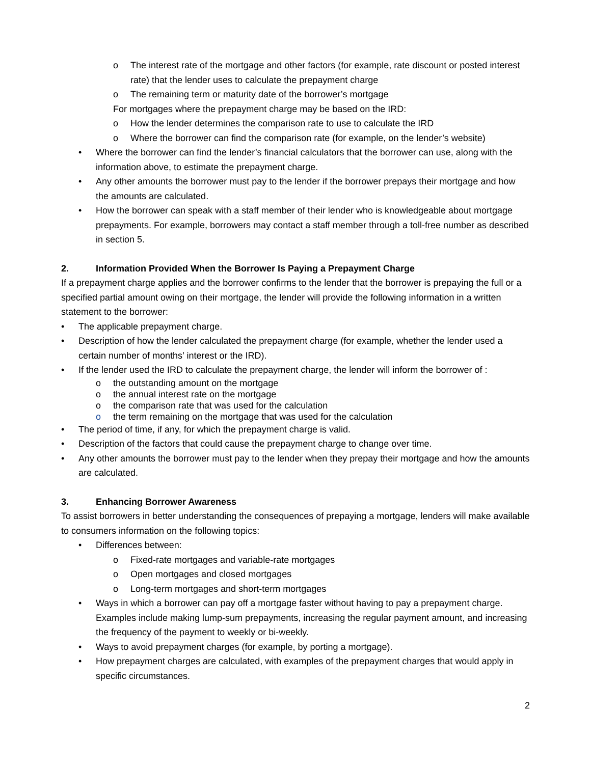o The interest rate of the mortgage and other factors (for example, rate discount or posted interest rate) that the lender uses to calculate the prepayment charge
o The remaining term or maturity date of the borrower’s mortgage
For mortgages where the prepayment charge may be based on the IRD:
o How the lender determines the comparison rate to use to calculate the IRD
o Where the borrower can find the comparison rate (for example, on the lender’s website)
• Where the borrower can find the lender’s financial calculators that the borrower can use, along with the information above, to estimate the prepayment charge.
• Any other amounts the borrower must pay to the lender if the borrower prepays their mortgage and how the amounts are calculated.
• How the borrower can speak with a staff member of their lender who is knowledgeable about mortgage prepayments. For example, borrowers may contact a staff member through a toll-free number as described in section 5.
2. Information Provided When the Borrower Is Paying a Prepayment Charge
If a prepayment charge applies and the borrower confirms to the lender that the borrower is prepaying the full or a specified partial amount owing on their mortgage, the lender will provide the following information in a written statement to the borrower:
• The applicable prepayment charge.
• Description of how the lender calculated the prepayment charge (for example, whether the lender used a certain number of months’ interest or the IRD).
• If the lender used the IRD to calculate the prepayment charge, the lender will inform the borrower of :
o the outstanding amount on the mortgage
o the annual interest rate on the mortgage
o the comparison rate that was used for the calculation
o the term remaining on the mortgage that was used for the calculation
• The period of time, if any, for which the prepayment charge is valid.
• Description of the factors that could cause the prepayment charge to change over time.
• Any other amounts the borrower must pay to the lender when they prepay their mortgage and how the amounts are calculated.
3. Enhancing Borrower Awareness
To assist borrowers in better understanding the consequences of prepaying a mortgage, lenders will make available to consumers information on the following topics:
• Differences between:
o Fixed-rate mortgages and variable-rate mortgages
o Open mortgages and closed mortgages
o Long-term mortgages and short-term mortgages
• Ways in which a borrower can pay off a mortgage faster without having to pay a prepayment charge. Examples include making lump-sum prepayments, increasing the regular payment amount, and increasing the frequency of the payment to weekly or bi-weekly.
• Ways to avoid prepayment charges (for example, by porting a mortgage).
• How prepayment charges are calculated, with examples of the prepayment charges that would apply in specific circumstances.
2